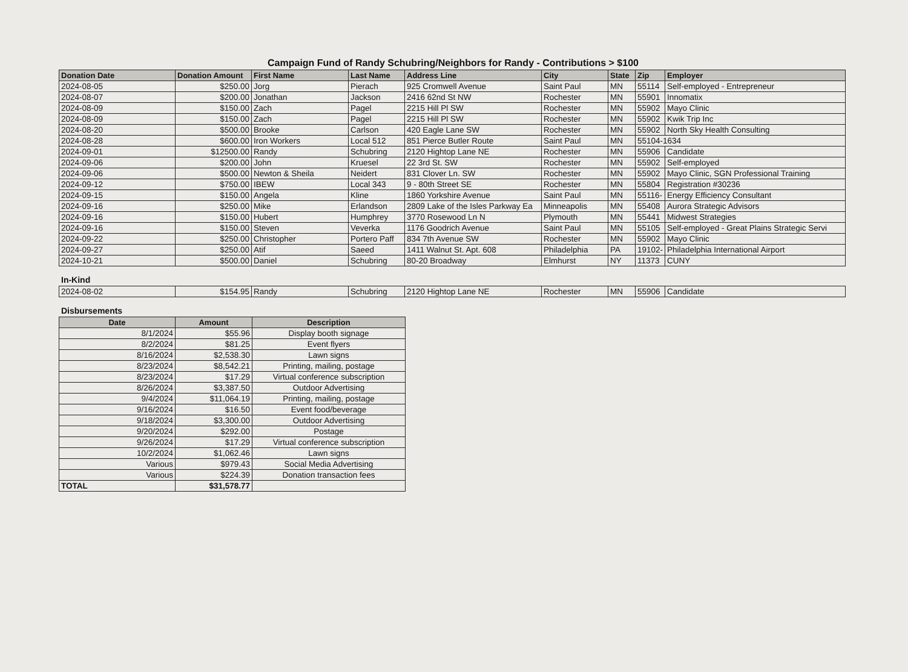Campaign Fund of Randy Schubring/Neighbors for Randy - Contributions > $100
| Donation Date | Donation Amount | First Name | Last Name | Address Line | City | State | Zip | Employer |
| --- | --- | --- | --- | --- | --- | --- | --- | --- |
| 2024-08-05 | $250.00 | Jorg | Pierach | 925 Cromwell Avenue | Saint Paul | MN | 55114 | Self-employed - Entrepreneur |
| 2024-08-07 | $200.00 | Jonathan | Jackson | 2416 62nd St NW | Rochester | MN | 55901 | Innomatix |
| 2024-08-09 | $150.00 | Zach | Pagel | 2215 Hill Pl SW | Rochester | MN | 55902 | Mayo Clinic |
| 2024-08-09 | $150.00 | Zach | Pagel | 2215 Hill Pl SW | Rochester | MN | 55902 | Kwik Trip Inc |
| 2024-08-20 | $500.00 | Brooke | Carlson | 420 Eagle Lane SW | Rochester | MN | 55902 | North Sky Health Consulting |
| 2024-08-28 | $600.00 | Iron Workers | Local 512 | 851 Pierce Butler Route | Saint Paul | MN | 55104-1634 | |
| 2024-09-01 | $12500.00 | Randy | Schubring | 2120 Hightop Lane NE | Rochester | MN | 55906 | Candidate |
| 2024-09-06 | $200.00 | John | Kruesel | 22 3rd St. SW | Rochester | MN | 55902 | Self-employed |
| 2024-09-06 | $500.00 | Newton & Sheila | Neidert | 831 Clover Ln. SW | Rochester | MN | 55902 | Mayo Clinic, SGN Professional Training |
| 2024-09-12 | $750.00 | IBEW | Local 343 | 9 - 80th Street SE | Rochester | MN | 55804 | Registration #30236 |
| 2024-09-15 | $150.00 | Angela | Kline | 1860 Yorkshire Avenue | Saint Paul | MN | 55116- | Energy Efficiency Consultant |
| 2024-09-16 | $250.00 | Mike | Erlandson | 2809 Lake of the Isles Parkway Ea | Minneapolis | MN | 55408 | Aurora Strategic Advisors |
| 2024-09-16 | $150.00 | Hubert | Humphrey | 3770 Rosewood Ln N | Plymouth | MN | 55441 | Midwest Strategies |
| 2024-09-16 | $150.00 | Steven | Veverka | 1176 Goodrich Avenue | Saint Paul | MN | 55105 | Self-employed - Great Plains Strategic Servi |
| 2024-09-22 | $250.00 | Christopher | Portero Paff | 834 7th Avenue SW | Rochester | MN | 55902 | Mayo Clinic |
| 2024-09-27 | $250.00 | Atif | Saeed | 1411 Walnut St. Apt. 608 | Philadelphia | PA | 19102- | Philadelphia International Airport |
| 2024-10-21 | $500.00 | Daniel | Schubring | 80-20 Broadway | Elmhurst | NY | 11373 | CUNY |
In-Kind
| 2024-08-02 | $154.95 | Randy | Schubring | 2120 Hightop Lane NE | Rochester | MN | 55906 | Candidate |
Disbursements
| Date | Amount | Description |
| --- | --- | --- |
| 8/1/2024 | $55.96 | Display booth signage |
| 8/2/2024 | $81.25 | Event flyers |
| 8/16/2024 | $2,538.30 | Lawn signs |
| 8/23/2024 | $8,542.21 | Printing, mailing, postage |
| 8/23/2024 | $17.29 | Virtual conference subscription |
| 8/26/2024 | $3,387.50 | Outdoor Advertising |
| 9/4/2024 | $11,064.19 | Printing, mailing, postage |
| 9/16/2024 | $16.50 | Event food/beverage |
| 9/18/2024 | $3,300.00 | Outdoor Advertising |
| 9/20/2024 | $292.00 | Postage |
| 9/26/2024 | $17.29 | Virtual conference subscription |
| 10/2/2024 | $1,062.46 | Lawn signs |
| Various | $979.43 | Social Media Advertising |
| Various | $224.39 | Donation transaction fees |
| TOTAL | $31,578.77 | |